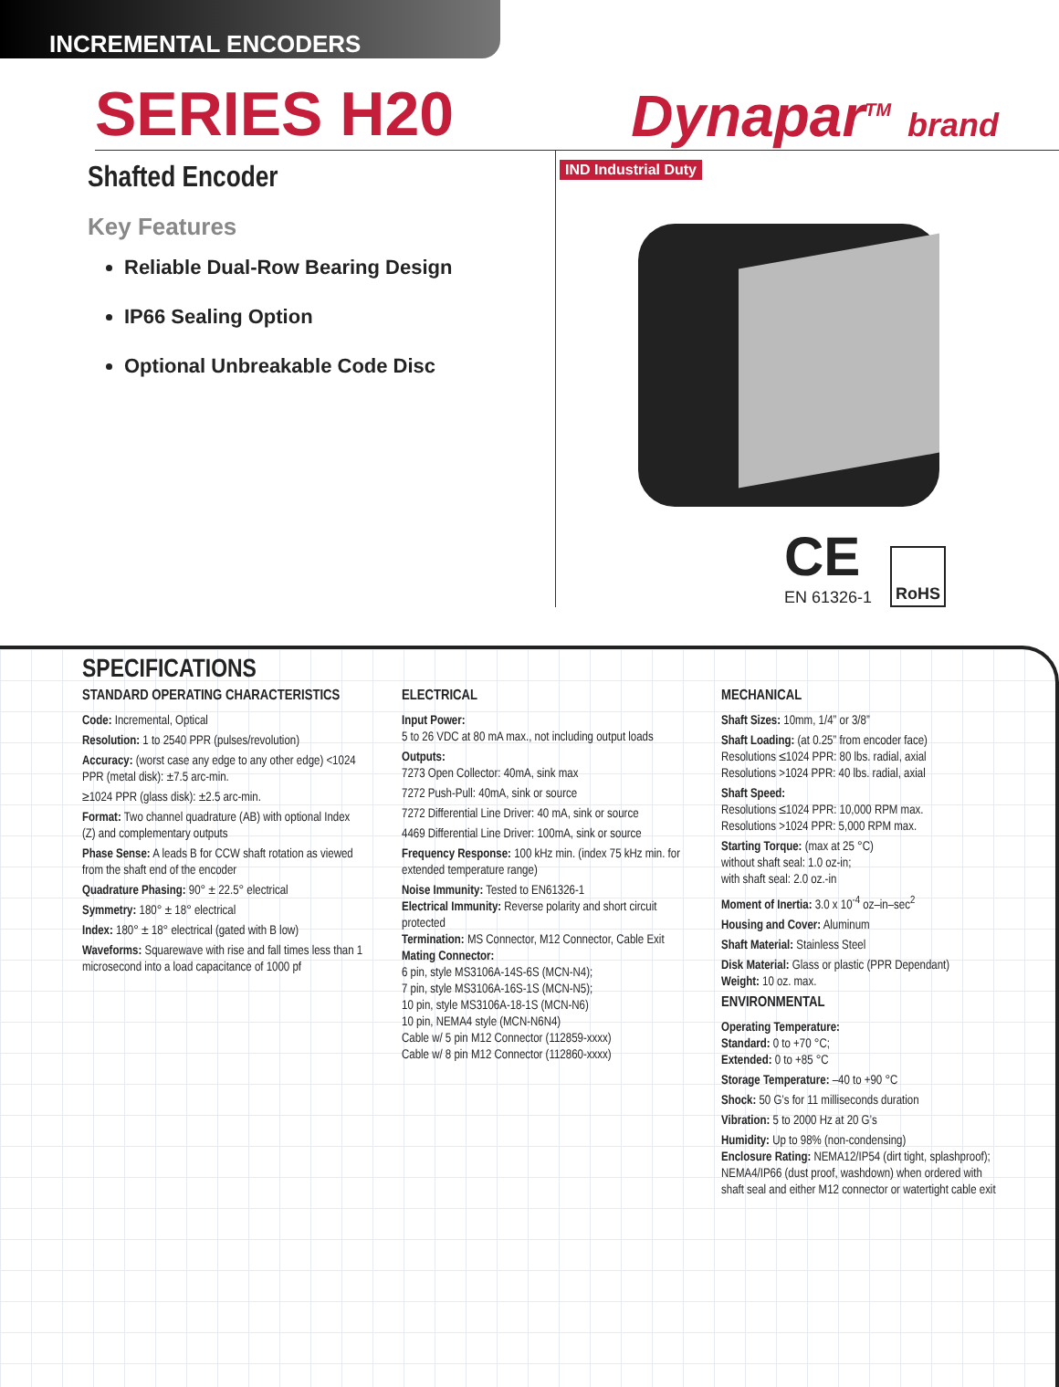INCREMENTAL ENCODERS
SERIES H20
Dynapar<sup>TM</sup> brand
Shafted Encoder
Key Features
Reliable Dual-Row Bearing Design
IP66 Sealing Option
Optional Unbreakable Code Disc
IND Industrial Duty
CE
EN 61326-1
RoHS
SPECIFICATIONS
STANDARD OPERATING CHARACTERISTICS
Code: Incremental, Optical
Resolution: 1 to 2540 PPR (pulses/revolution)
Accuracy: (worst case any edge to any other edge) <1024 PPR (metal disk): ±7.5 arc-min.
≥1024 PPR (glass disk): ±2.5 arc-min.
Format: Two channel quadrature (AB) with optional Index (Z) and complementary outputs
Phase Sense: A leads B for CCW shaft rotation as viewed from the shaft end of the encoder
Quadrature Phasing: 90° ± 22.5° electrical
Symmetry: 180° ± 18° electrical
Index: 180° ± 18° electrical (gated with B low)
Waveforms: Squarewave with rise and fall times less than 1 microsecond into a load capacitance of 1000 pf
ELECTRICAL
Input Power:
5 to 26 VDC at 80 mA max., not including output loads
Outputs:
7273 Open Collector: 40mA, sink max
7272 Push-Pull: 40mA, sink or source
7272 Differential Line Driver: 40 mA, sink or source
4469 Differential Line Driver: 100mA, sink or source
Frequency Response: 100 kHz min. (index 75 kHz min. for extended temperature range)
Noise Immunity: Tested to EN61326-1
Electrical Immunity: Reverse polarity and short circuit protected
Termination: MS Connector, M12 Connector, Cable Exit
Mating Connector:
6 pin, style MS3106A-14S-6S (MCN-N4);
7 pin, style MS3106A-16S-1S (MCN-N5);
10 pin, style MS3106A-18-1S (MCN-N6)
10 pin, NEMA4 style (MCN-N6N4)
Cable w/ 5 pin M12 Connector (112859-xxxx)
Cable w/ 8 pin M12 Connector (112860-xxxx)
MECHANICAL
Shaft Sizes: 10mm, 1/4” or 3/8”
Shaft Loading: (at 0.25” from encoder face)
Resolutions ≤1024 PPR: 80 lbs. radial, axial
Resolutions >1024 PPR: 40 lbs. radial, axial
Shaft Speed:
Resolutions ≤1024 PPR: 10,000 RPM max.
Resolutions >1024 PPR: 5,000 RPM max.
Starting Torque: (max at 25 °C)
without shaft seal: 1.0 oz-in;
with shaft seal: 2.0 oz.-in
Moment of Inertia: 3.0 x 10<sup>-4</sup> oz–in–sec<sup>2</sup>
Housing and Cover: Aluminum
Shaft Material: Stainless Steel
Disk Material: Glass or plastic (PPR Dependant)
Weight: 10 oz. max.
ENVIRONMENTAL
Operating Temperature:
Standard: 0 to +70 °C;
Extended: 0 to +85 °C
Storage Temperature: –40 to +90 °C
Shock: 50 G’s for 11 milliseconds duration
Vibration: 5 to 2000 Hz at 20 G’s
Humidity: Up to 98% (non-condensing)
Enclosure Rating: NEMA12/IP54 (dirt tight, splashproof); NEMA4/IP66 (dust proof, washdown) when ordered with shaft seal and either M12 connector or watertight cable exit